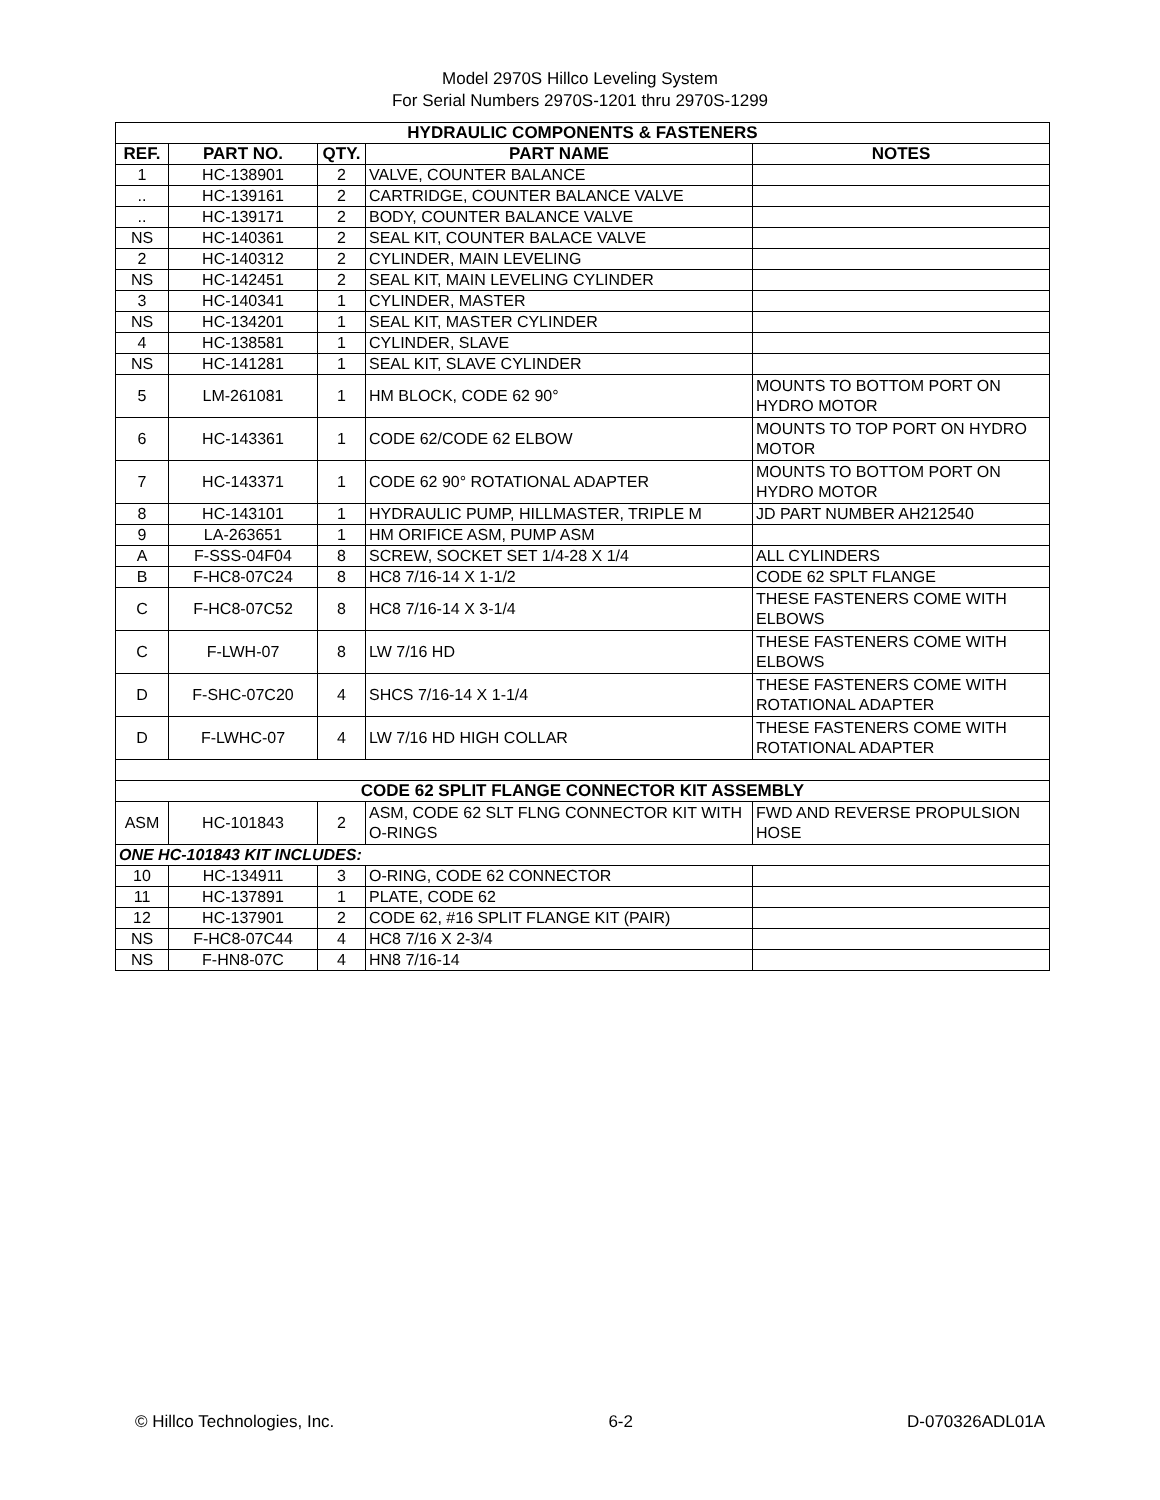Model 2970S Hillco Leveling System
For Serial Numbers 2970S-1201 thru 2970S-1299
| HYDRAULIC COMPONENTS & FASTENERS | | | | |
| --- | --- | --- | --- | --- |
| REF. | PART NO. | QTY. | PART NAME | NOTES |
| 1 | HC-138901 | 2 | VALVE, COUNTER BALANCE | |
| .. | HC-139161 | 2 | CARTRIDGE, COUNTER BALANCE VALVE | |
| .. | HC-139171 | 2 | BODY, COUNTER BALANCE VALVE | |
| NS | HC-140361 | 2 | SEAL KIT, COUNTER BALACE VALVE | |
| 2 | HC-140312 | 2 | CYLINDER, MAIN LEVELING | |
| NS | HC-142451 | 2 | SEAL KIT, MAIN LEVELING CYLINDER | |
| 3 | HC-140341 | 1 | CYLINDER, MASTER | |
| NS | HC-134201 | 1 | SEAL KIT, MASTER CYLINDER | |
| 4 | HC-138581 | 1 | CYLINDER, SLAVE | |
| NS | HC-141281 | 1 | SEAL KIT, SLAVE CYLINDER | |
| 5 | LM-261081 | 1 | HM BLOCK, CODE 62 90° | MOUNTS TO BOTTOM PORT ON HYDRO MOTOR |
| 6 | HC-143361 | 1 | CODE 62/CODE 62 ELBOW | MOUNTS TO TOP PORT ON HYDRO MOTOR |
| 7 | HC-143371 | 1 | CODE 62 90° ROTATIONAL ADAPTER | MOUNTS TO BOTTOM PORT ON HYDRO MOTOR |
| 8 | HC-143101 | 1 | HYDRAULIC PUMP, HILLMASTER, TRIPLE M | JD PART NUMBER AH212540 |
| 9 | LA-263651 | 1 | HM ORIFICE ASM, PUMP ASM | |
| A | F-SSS-04F04 | 8 | SCREW, SOCKET SET 1/4-28 X 1/4 | ALL CYLINDERS |
| B | F-HC8-07C24 | 8 | HC8 7/16-14 X 1-1/2 | CODE 62 SPLT FLANGE |
| C | F-HC8-07C52 | 8 | HC8 7/16-14 X 3-1/4 | THESE FASTENERS COME WITH ELBOWS |
| C | F-LWH-07 | 8 | LW 7/16 HD | THESE FASTENERS COME WITH ELBOWS |
| D | F-SHC-07C20 | 4 | SHCS 7/16-14 X 1-1/4 | THESE FASTENERS COME WITH ROTATIONAL ADAPTER |
| D | F-LWHC-07 | 4 | LW 7/16 HD HIGH COLLAR | THESE FASTENERS COME WITH ROTATIONAL ADAPTER |
| CODE 62 SPLIT FLANGE CONNECTOR KIT ASSEMBLY | | | | |
| ASM | HC-101843 | 2 | ASM, CODE 62 SLT FLNG CONNECTOR KIT WITH O-RINGS | FWD AND REVERSE PROPULSION HOSE |
| ONE HC-101843 KIT INCLUDES: | | | | |
| 10 | HC-134911 | 3 | O-RING, CODE 62 CONNECTOR | |
| 11 | HC-137891 | 1 | PLATE, CODE 62 | |
| 12 | HC-137901 | 2 | CODE 62, #16 SPLIT FLANGE KIT (PAIR) | |
| NS | F-HC8-07C44 | 4 | HC8 7/16 X 2-3/4 | |
| NS | F-HN8-07C | 4 | HN8 7/16-14 | |
© Hillco Technologies, Inc. 6-2 D-070326ADL01A